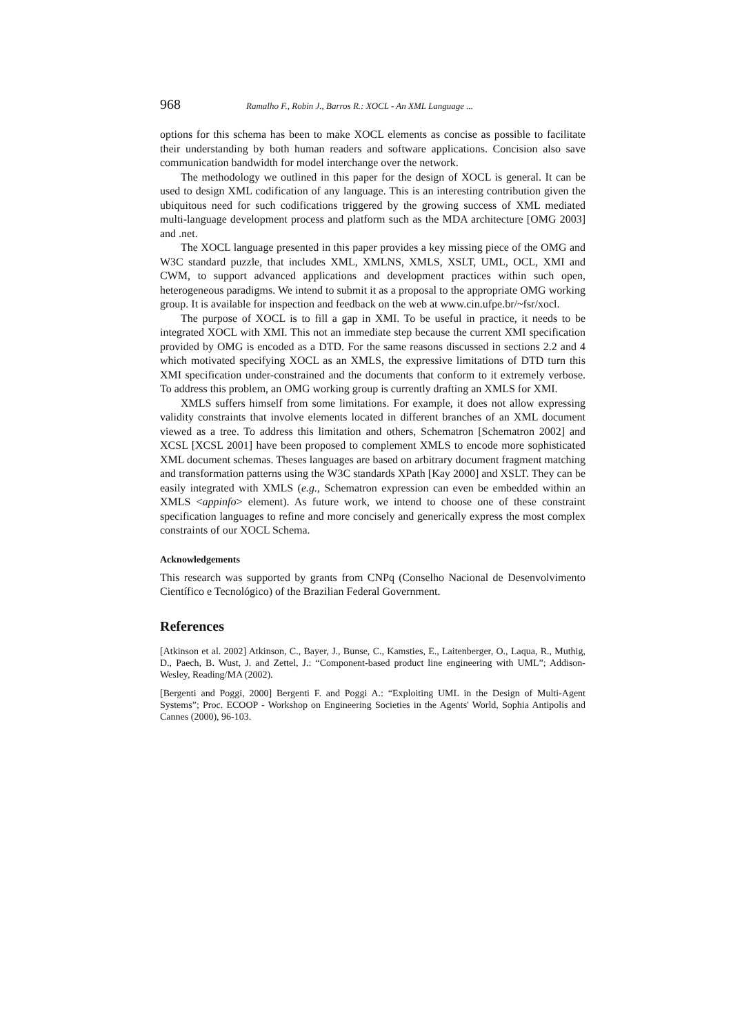968 Ramalho F., Robin J., Barros R.: XOCL - An XML Language ...
options for this schema has been to make XOCL elements as concise as possible to facilitate their understanding by both human readers and software applications. Concision also save communication bandwidth for model interchange over the network.
The methodology we outlined in this paper for the design of XOCL is general. It can be used to design XML codification of any language. This is an interesting contribution given the ubiquitous need for such codifications triggered by the growing success of XML mediated multi-language development process and platform such as the MDA architecture [OMG 2003] and .net.
The XOCL language presented in this paper provides a key missing piece of the OMG and W3C standard puzzle, that includes XML, XMLNS, XMLS, XSLT, UML, OCL, XMI and CWM, to support advanced applications and development practices within such open, heterogeneous paradigms. We intend to submit it as a proposal to the appropriate OMG working group. It is available for inspection and feedback on the web at www.cin.ufpe.br/~fsr/xocl.
The purpose of XOCL is to fill a gap in XMI. To be useful in practice, it needs to be integrated XOCL with XMI. This not an immediate step because the current XMI specification provided by OMG is encoded as a DTD. For the same reasons discussed in sections 2.2 and 4 which motivated specifying XOCL as an XMLS, the expressive limitations of DTD turn this XMI specification under-constrained and the documents that conform to it extremely verbose. To address this problem, an OMG working group is currently drafting an XMLS for XMI.
XMLS suffers himself from some limitations. For example, it does not allow expressing validity constraints that involve elements located in different branches of an XML document viewed as a tree. To address this limitation and others, Schematron [Schematron 2002] and XCSL [XCSL 2001] have been proposed to complement XMLS to encode more sophisticated XML document schemas. Theses languages are based on arbitrary document fragment matching and transformation patterns using the W3C standards XPath [Kay 2000] and XSLT. They can be easily integrated with XMLS (e.g., Schematron expression can even be embedded within an XMLS <appinfo> element). As future work, we intend to choose one of these constraint specification languages to refine and more concisely and generically express the most complex constraints of our XOCL Schema.
Acknowledgements
This research was supported by grants from CNPq (Conselho Nacional de Desenvolvimento Científico e Tecnológico) of the Brazilian Federal Government.
References
[Atkinson et al. 2002] Atkinson, C., Bayer, J., Bunse, C., Kamsties, E., Laitenberger, O., Laqua, R., Muthig, D., Paech, B. Wust, J. and Zettel, J.: “Component-based product line engineering with UML”; Addison-Wesley, Reading/MA (2002).
[Bergenti and Poggi, 2000] Bergenti F. and Poggi A.: “Exploiting UML in the Design of Multi-Agent Systems”; Proc. ECOOP - Workshop on Engineering Societies in the Agents' World, Sophia Antipolis and Cannes (2000), 96-103.